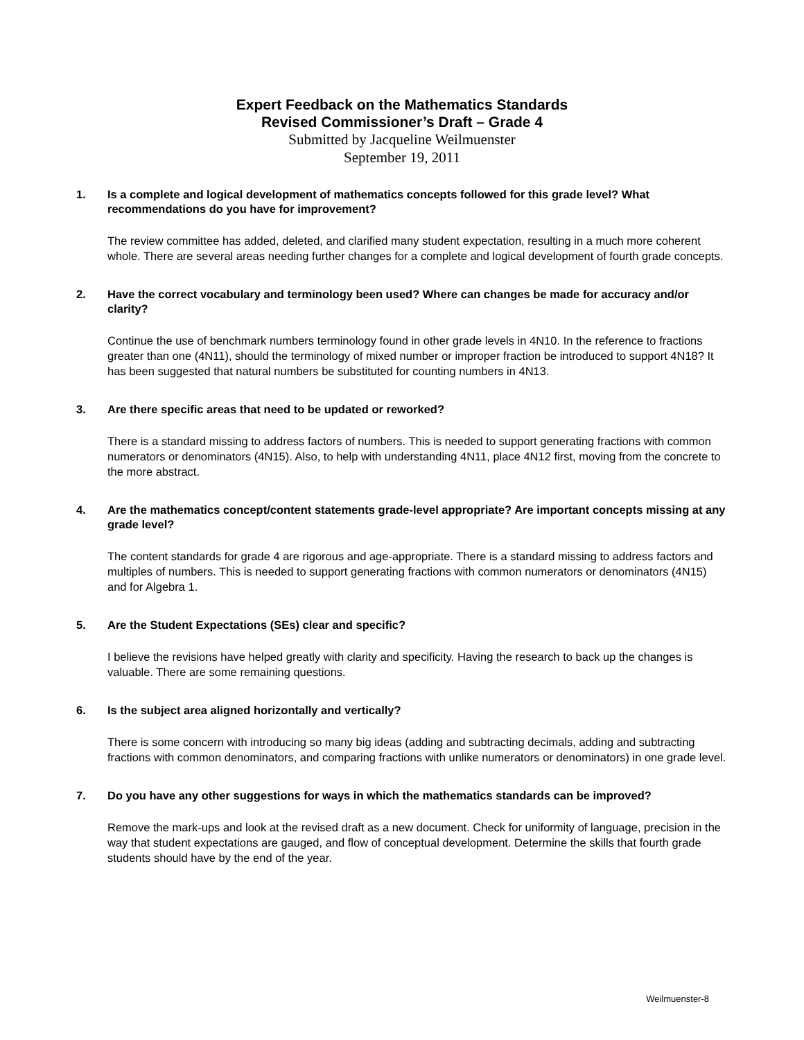Expert Feedback on the Mathematics Standards
Revised Commissioner’s Draft – Grade 4
Submitted by Jacqueline Weilmuenster
September 19, 2011
1. Is a complete and logical development of mathematics concepts followed for this grade level? What recommendations do you have for improvement?
The review committee has added, deleted, and clarified many student expectation, resulting in a much more coherent whole. There are several areas needing further changes for a complete and logical development of fourth grade concepts.
2. Have the correct vocabulary and terminology been used? Where can changes be made for accuracy and/or clarity?
Continue the use of benchmark numbers terminology found in other grade levels in 4N10. In the reference to fractions greater than one (4N11), should the terminology of mixed number or improper fraction be introduced to support 4N18? It has been suggested that natural numbers be substituted for counting numbers in 4N13.
3. Are there specific areas that need to be updated or reworked?
There is a standard missing to address factors of numbers. This is needed to support generating fractions with common numerators or denominators (4N15). Also, to help with understanding 4N11, place 4N12 first, moving from the concrete to the more abstract.
4. Are the mathematics concept/content statements grade-level appropriate? Are important concepts missing at any grade level?
The content standards for grade 4 are rigorous and age-appropriate. There is a standard missing to address factors and multiples of numbers. This is needed to support generating fractions with common numerators or denominators (4N15) and for Algebra 1.
5. Are the Student Expectations (SEs) clear and specific?
I believe the revisions have helped greatly with clarity and specificity. Having the research to back up the changes is valuable. There are some remaining questions.
6. Is the subject area aligned horizontally and vertically?
There is some concern with introducing so many big ideas (adding and subtracting decimals, adding and subtracting fractions with common denominators, and comparing fractions with unlike numerators or denominators) in one grade level.
7. Do you have any other suggestions for ways in which the mathematics standards can be improved?
Remove the mark-ups and look at the revised draft as a new document. Check for uniformity of language, precision in the way that student expectations are gauged, and flow of conceptual development. Determine the skills that fourth grade students should have by the end of the year.
Weilmuenster-8